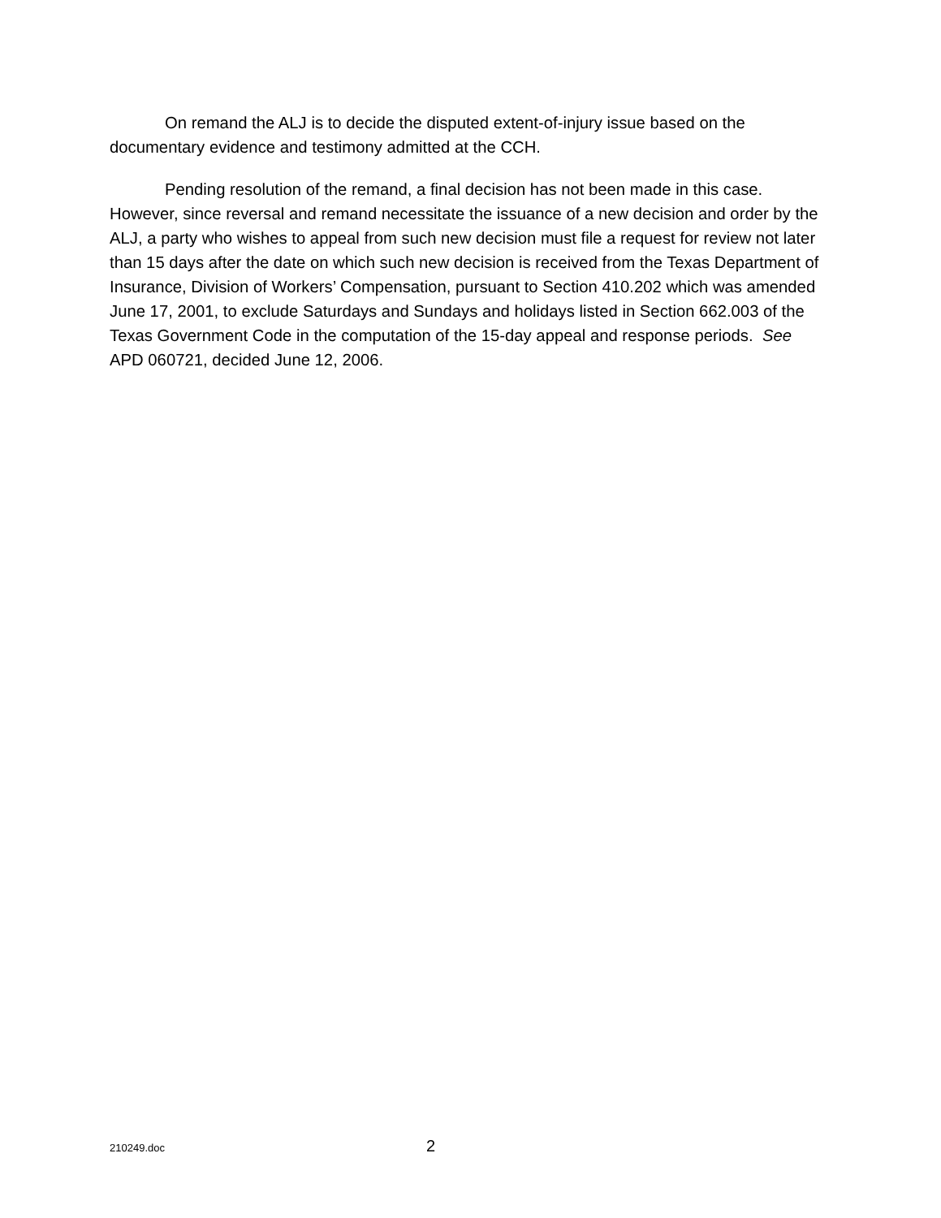On remand the ALJ is to decide the disputed extent-of-injury issue based on the documentary evidence and testimony admitted at the CCH.
Pending resolution of the remand, a final decision has not been made in this case. However, since reversal and remand necessitate the issuance of a new decision and order by the ALJ, a party who wishes to appeal from such new decision must file a request for review not later than 15 days after the date on which such new decision is received from the Texas Department of Insurance, Division of Workers’ Compensation, pursuant to Section 410.202 which was amended June 17, 2001, to exclude Saturdays and Sundays and holidays listed in Section 662.003 of the Texas Government Code in the computation of the 15-day appeal and response periods. See APD 060721, decided June 12, 2006.
210249.doc 2